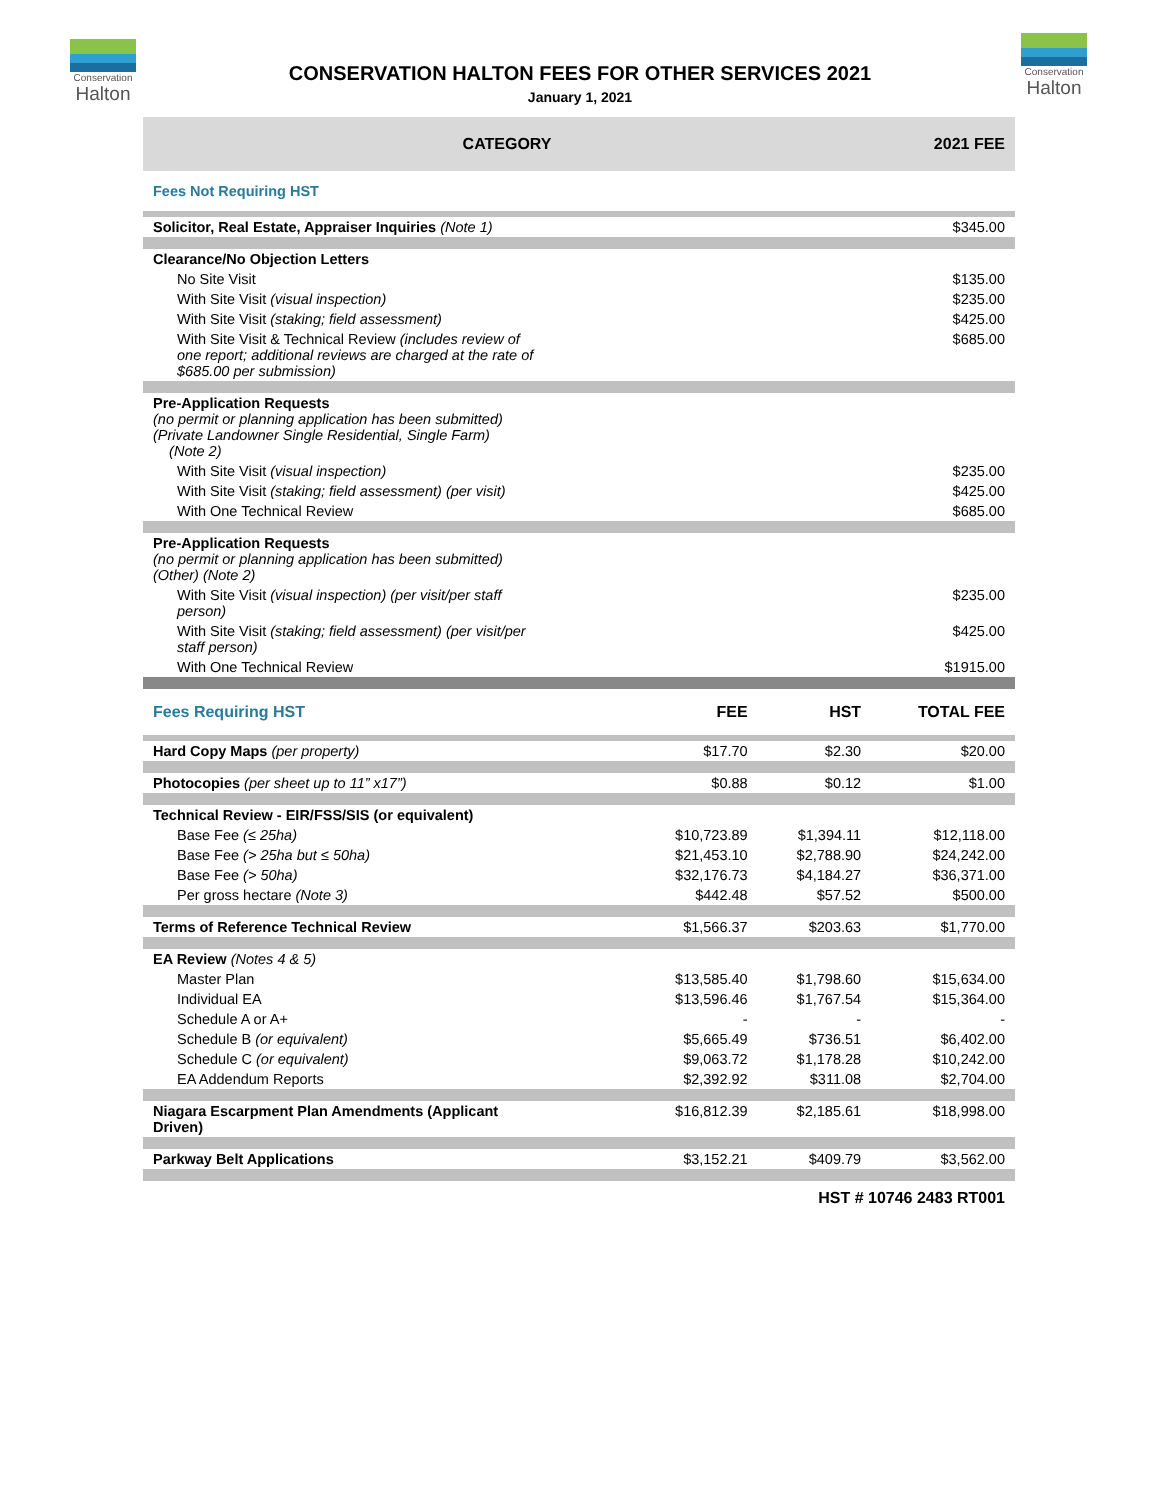Conservation
Halton
Conservation
Halton
CONSERVATION HALTON FEES FOR OTHER SERVICES 2021
January 1, 2021
| CATEGORY | | | 2021 FEE |
| --- | --- | --- | --- |
| Fees Not Requiring HST | | | |
| Solicitor, Real Estate, Appraiser Inquiries (Note 1) | | | $345.00 |
| Clearance/No Objection Letters | | | |
| No Site Visit | | | $135.00 |
| With Site Visit (visual inspection) | | | $235.00 |
| With Site Visit (staking; field assessment) | | | $425.00 |
| With Site Visit & Technical Review (includes review of one report; additional reviews are charged at the rate of $685.00 per submission) | | | $685.00 |
| Pre-Application Requests (no permit or planning application has been submitted) (Private Landowner Single Residential, Single Farm) (Note 2) | | | |
| With Site Visit (visual inspection) | | | $235.00 |
| With Site Visit (staking; field assessment) (per visit) | | | $425.00 |
| With One Technical Review | | | $685.00 |
| Pre-Application Requests (no permit or planning application has been submitted) (Other) (Note 2) | | | |
| With Site Visit (visual inspection) (per visit/per staff person) | | | $235.00 |
| With Site Visit (staking; field assessment) (per visit/per staff person) | | | $425.00 |
| With One Technical Review | | | $1915.00 |
| Fees Requiring HST | FEE | HST | TOTAL FEE |
| Hard Copy Maps (per property) | $17.70 | $2.30 | $20.00 |
| Photocopies (per sheet up to 11” x17”) | $0.88 | $0.12 | $1.00 |
| Technical Review - EIR/FSS/SIS (or equivalent) | | | |
| Base Fee (≤ 25ha) | $10,723.89 | $1,394.11 | $12,118.00 |
| Base Fee (> 25ha but ≤ 50ha) | $21,453.10 | $2,788.90 | $24,242.00 |
| Base Fee (> 50ha) | $32,176.73 | $4,184.27 | $36,371.00 |
| Per gross hectare (Note 3) | $442.48 | $57.52 | $500.00 |
| Terms of Reference Technical Review | $1,566.37 | $203.63 | $1,770.00 |
| EA Review (Notes 4 & 5) | | | |
| Master Plan | $13,585.40 | $1,798.60 | $15,634.00 |
| Individual EA | $13,596.46 | $1,767.54 | $15,364.00 |
| Schedule A or A+ | - | - | - |
| Schedule B (or equivalent) | $5,665.49 | $736.51 | $6,402.00 |
| Schedule C (or equivalent) | $9,063.72 | $1,178.28 | $10,242.00 |
| EA Addendum Reports | $2,392.92 | $311.08 | $2,704.00 |
| Niagara Escarpment Plan Amendments (Applicant Driven) | $16,812.39 | $2,185.61 | $18,998.00 |
| Parkway Belt Applications | $3,152.21 | $409.79 | $3,562.00 |
| HST # 10746 2483 RT001 | | | |